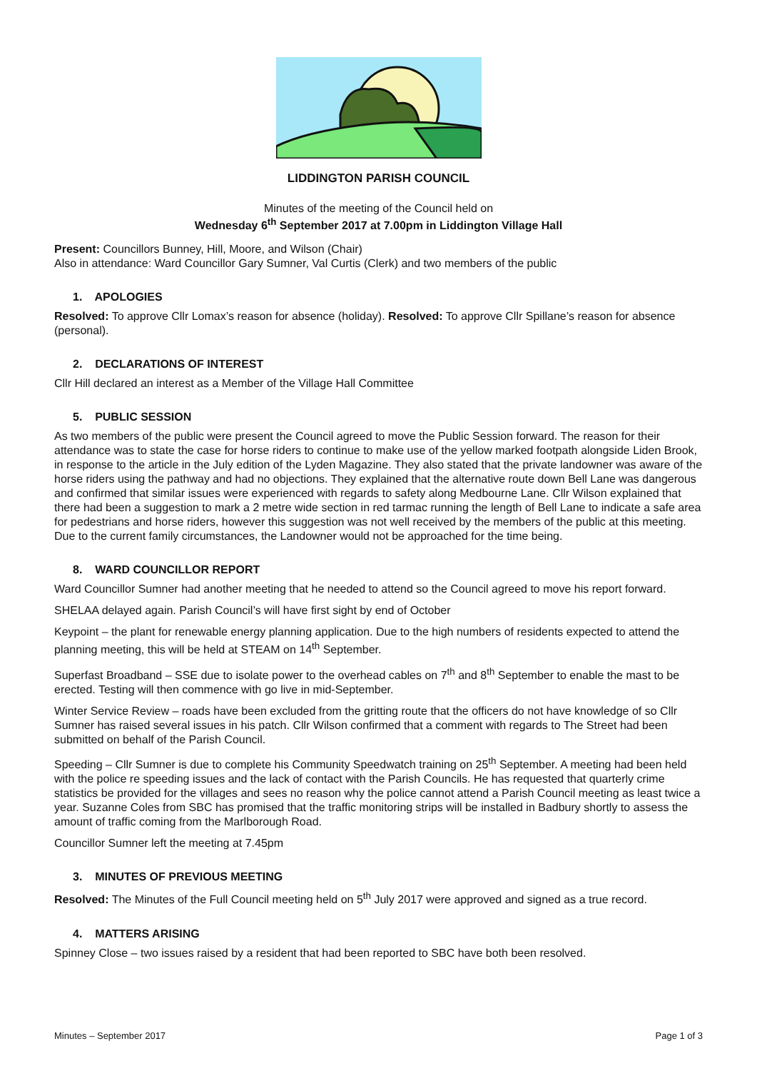LIDDINGTON PARISH COUNCIL
Minutes of the meeting of the Council held on
Wednesday 6<sup>th</sup> September 2017 at 7.00pm in Liddington Village Hall
Present: Councillors Bunney, Hill, Moore, and Wilson (Chair)
Also in attendance: Ward Councillor Gary Sumner, Val Curtis (Clerk) and two members of the public
1. APOLOGIES
Resolved: To approve Cllr Lomax’s reason for absence (holiday). Resolved: To approve Cllr Spillane’s reason for absence (personal).
2. DECLARATIONS OF INTEREST
Cllr Hill declared an interest as a Member of the Village Hall Committee
5. PUBLIC SESSION
As two members of the public were present the Council agreed to move the Public Session forward. The reason for their attendance was to state the case for horse riders to continue to make use of the yellow marked footpath alongside Liden Brook, in response to the article in the July edition of the Lyden Magazine. They also stated that the private landowner was aware of the horse riders using the pathway and had no objections. They explained that the alternative route down Bell Lane was dangerous and confirmed that similar issues were experienced with regards to safety along Medbourne Lane. Cllr Wilson explained that there had been a suggestion to mark a 2 metre wide section in red tarmac running the length of Bell Lane to indicate a safe area for pedestrians and horse riders, however this suggestion was not well received by the members of the public at this meeting. Due to the current family circumstances, the Landowner would not be approached for the time being.
8. WARD COUNCILLOR REPORT
Ward Councillor Sumner had another meeting that he needed to attend so the Council agreed to move his report forward.
SHELAA delayed again. Parish Council’s will have first sight by end of October
Keypoint – the plant for renewable energy planning application. Due to the high numbers of residents expected to attend the planning meeting, this will be held at STEAM on 14<sup>th</sup> September.
Superfast Broadband – SSE due to isolate power to the overhead cables on 7<sup>th</sup> and 8<sup>th</sup> September to enable the mast to be erected. Testing will then commence with go live in mid-September.
Winter Service Review – roads have been excluded from the gritting route that the officers do not have knowledge of so Cllr Sumner has raised several issues in his patch. Cllr Wilson confirmed that a comment with regards to The Street had been submitted on behalf of the Parish Council.
Speeding – Cllr Sumner is due to complete his Community Speedwatch training on 25<sup>th</sup> September. A meeting had been held with the police re speeding issues and the lack of contact with the Parish Councils. He has requested that quarterly crime statistics be provided for the villages and sees no reason why the police cannot attend a Parish Council meeting as least twice a year. Suzanne Coles from SBC has promised that the traffic monitoring strips will be installed in Badbury shortly to assess the amount of traffic coming from the Marlborough Road.
Councillor Sumner left the meeting at 7.45pm
3. MINUTES OF PREVIOUS MEETING
Resolved: The Minutes of the Full Council meeting held on 5<sup>th</sup> July 2017 were approved and signed as a true record.
4. MATTERS ARISING
Spinney Close – two issues raised by a resident that had been reported to SBC have both been resolved.
Minutes – September 2017 Page 1 of 3